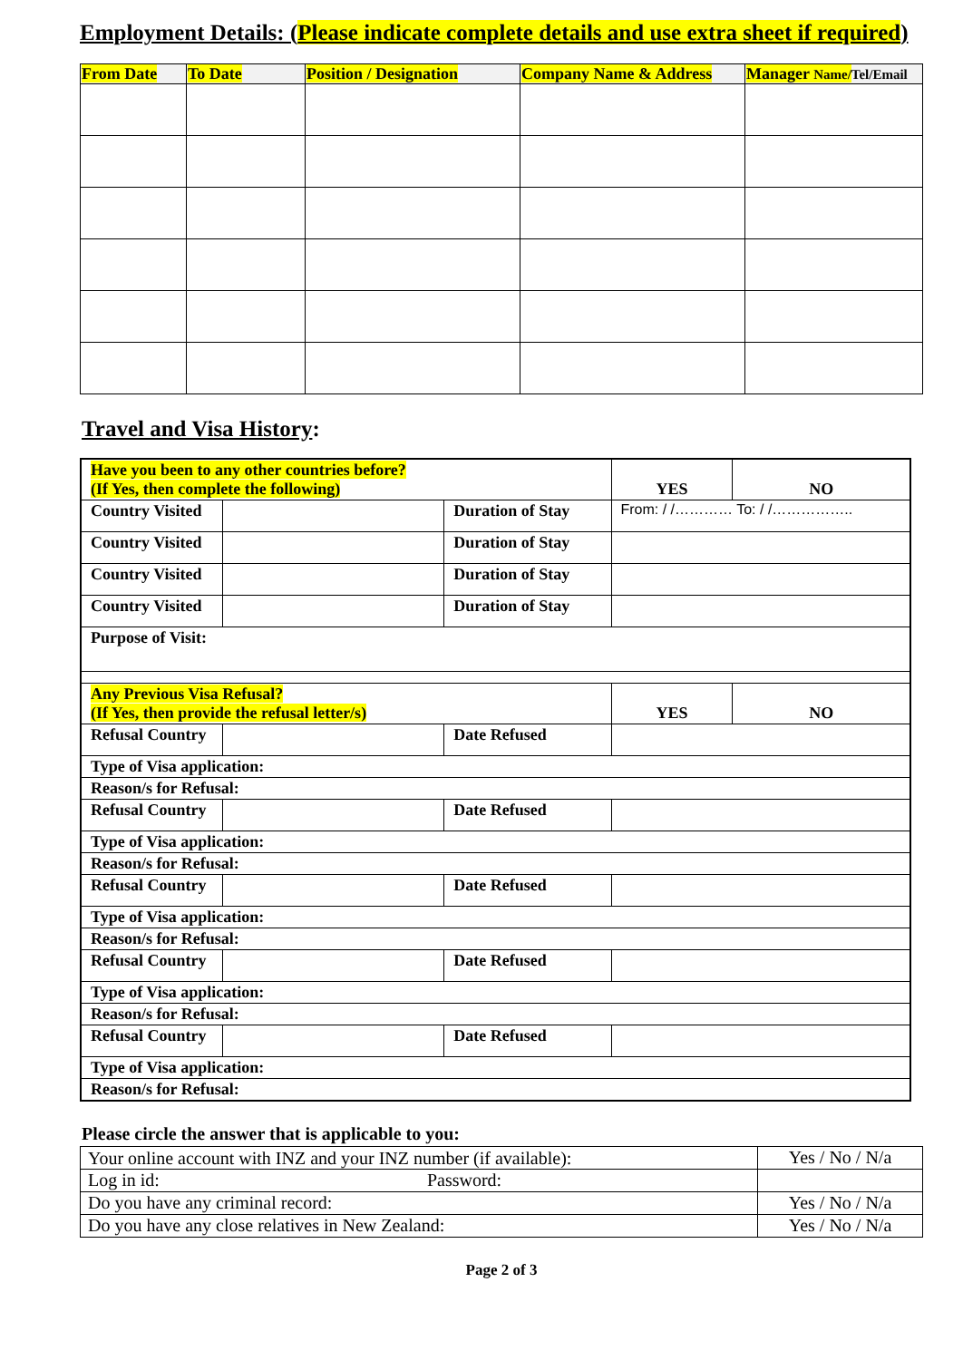Employment Details: (Please indicate complete details and use extra sheet if required)
| From Date | To Date | Position / Designation | Company Name & Address | Manager Name/ Tel/Email |
| --- | --- | --- | --- | --- |
Travel and Visa History:
| Have you been to any other countries before? (If Yes, then complete the following) | | | YES | NO |
| Country Visited | | Duration of Stay | From: / /………… To: / /…………….. | |
| Country Visited | | Duration of Stay | | |
| Country Visited | | Duration of Stay | | |
| Country Visited | | Duration of Stay | | |
| Purpose of Visit: | | | | |
| Any Previous Visa Refusal? (If Yes, then provide the refusal letter/s) | | | YES | NO |
| Refusal Country | | Date Refused | | |
| Type of Visa application: | | | | |
| Reason/s for Refusal: | | | | |
| Refusal Country | | Date Refused | | |
| Type of Visa application: | | | | |
| Reason/s for Refusal: | | | | |
| Refusal Country | | Date Refused | | |
| Type of Visa application: | | | | |
| Reason/s for Refusal: | | | | |
| Refusal Country | | Date Refused | | |
| Type of Visa application: | | | | |
| Reason/s for Refusal: | | | | |
| Refusal Country | | Date Refused | | |
| Type of Visa application: | | | | |
| Reason/s for Refusal: | | | | |
Please circle the answer that is applicable to you:
| Your online account with INZ and your INZ number (if available): | Yes / No / N/a |
| Log in id: Password: | |
| Do you have any criminal record: | Yes / No / N/a |
| Do you have any close relatives in New Zealand: | Yes / No / N/a |
Page 2 of 3